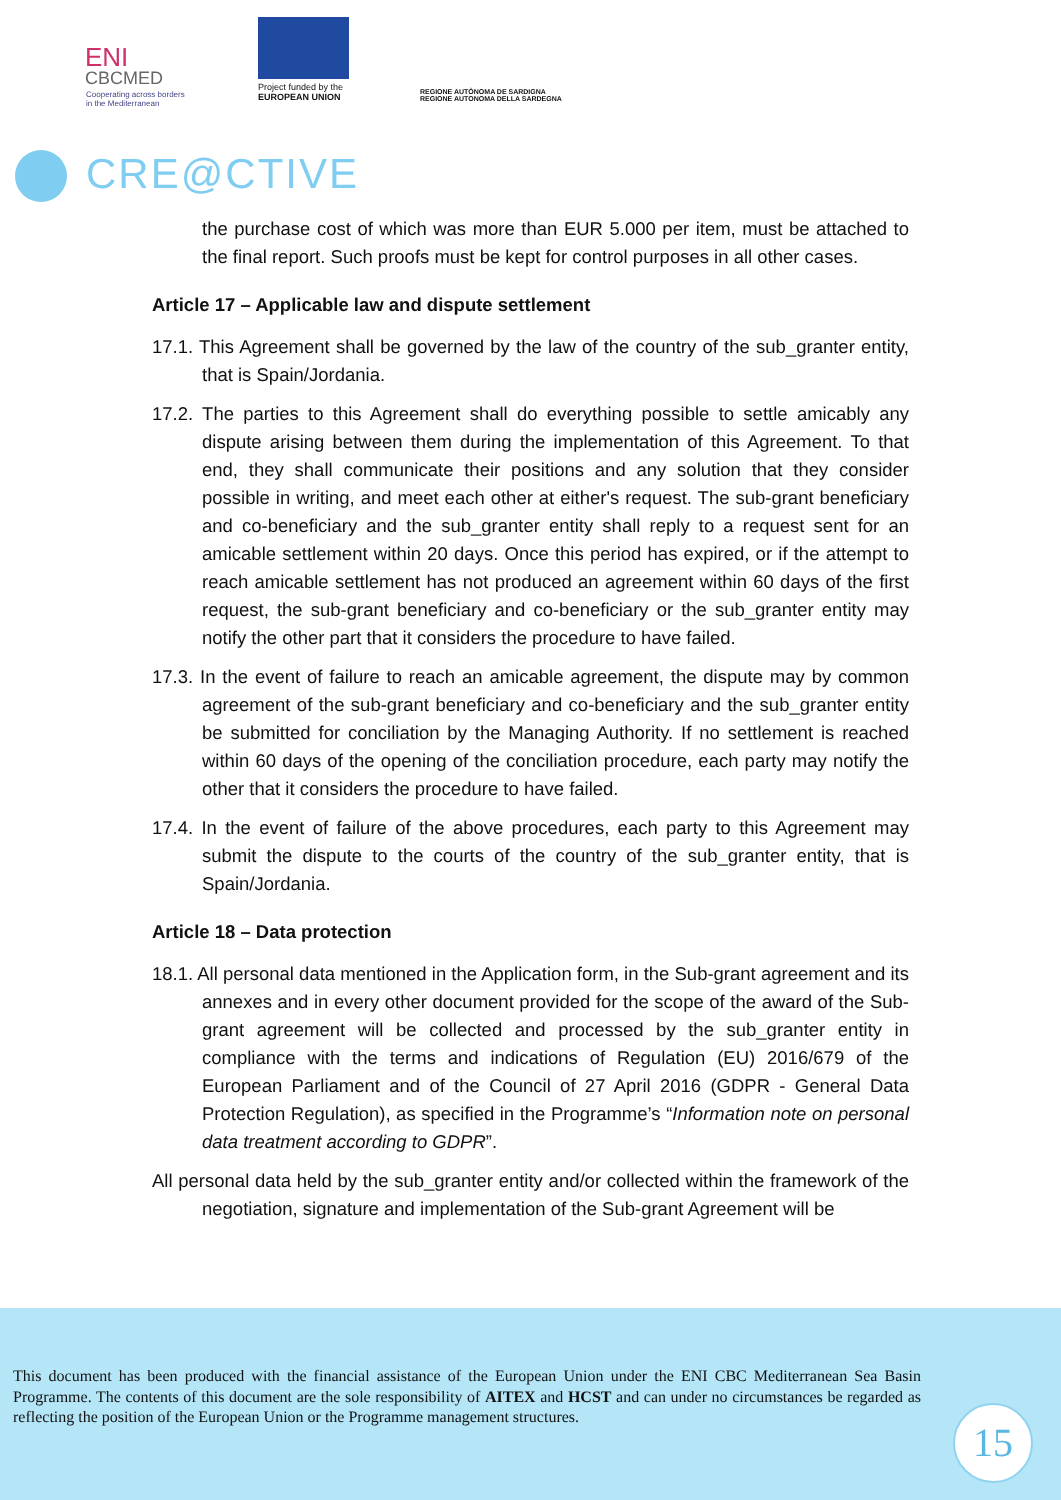ENI
CBCMED
Cooperating across borders
in the Mediterranean
Project funded by the
EUROPEAN UNION
REGIONE AUTÒNOMA DE SARDIGNA
REGIONE AUTONOMA DELLA SARDEGNA
CRE@CTIVE
the purchase cost of which was more than EUR 5.000 per item, must be attached to the final report. Such proofs must be kept for control purposes in all other cases.
Article 17 – Applicable law and dispute settlement
17.1. This Agreement shall be governed by the law of the country of the sub_granter entity, that is Spain/Jordania.
17.2. The parties to this Agreement shall do everything possible to settle amicably any dispute arising between them during the implementation of this Agreement. To that end, they shall communicate their positions and any solution that they consider possible in writing, and meet each other at either's request. The sub-grant beneficiary and co-beneficiary and the sub_granter entity shall reply to a request sent for an amicable settlement within 20 days. Once this period has expired, or if the attempt to reach amicable settlement has not produced an agreement within 60 days of the first request, the sub-grant beneficiary and co-beneficiary or the sub_granter entity may notify the other part that it considers the procedure to have failed.
17.3. In the event of failure to reach an amicable agreement, the dispute may by common agreement of the sub-grant beneficiary and co-beneficiary and the sub_granter entity be submitted for conciliation by the Managing Authority. If no settlement is reached within 60 days of the opening of the conciliation procedure, each party may notify the other that it considers the procedure to have failed.
17.4. In the event of failure of the above procedures, each party to this Agreement may submit the dispute to the courts of the country of the sub_granter entity, that is Spain/Jordania.
Article 18 – Data protection
18.1. All personal data mentioned in the Application form, in the Sub-grant agreement and its annexes and in every other document provided for the scope of the award of the Sub-grant agreement will be collected and processed by the sub_granter entity in compliance with the terms and indications of Regulation (EU) 2016/679 of the European Parliament and of the Council of 27 April 2016 (GDPR - General Data Protection Regulation), as specified in the Programme’s “Information note on personal data treatment according to GDPR”.
All personal data held by the sub_granter entity and/or collected within the framework of the negotiation, signature and implementation of the Sub-grant Agreement will be
This document has been produced with the financial assistance of the European Union under the ENI CBC Mediterranean Sea Basin Programme. The contents of this document are the sole responsibility of AITEX and HCST and can under no circumstances be regarded as reflecting the position of the European Union or the Programme management structures.
15